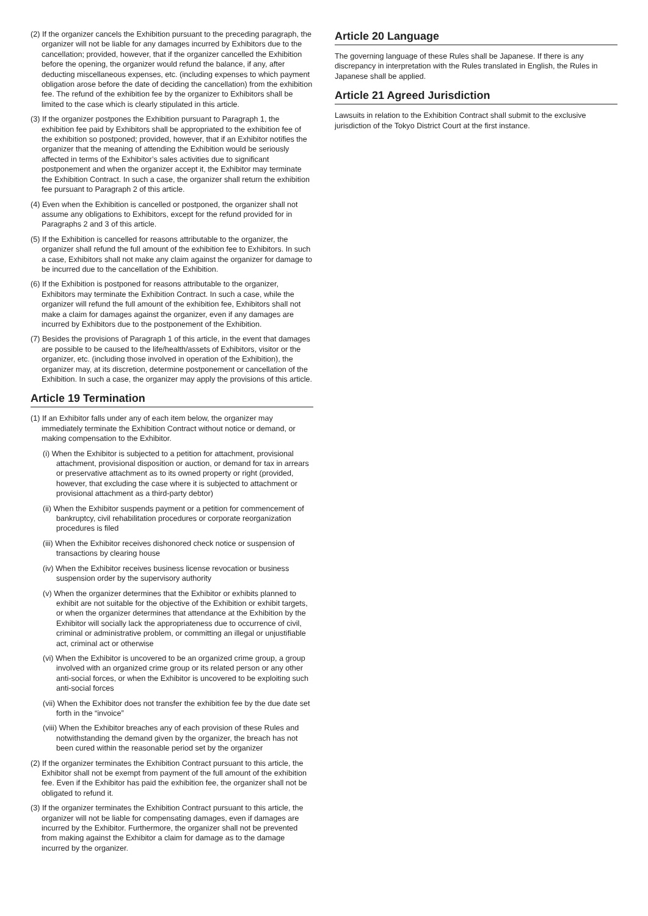(2) If the organizer cancels the Exhibition pursuant to the preceding paragraph, the organizer will not be liable for any damages incurred by Exhibitors due to the cancellation; provided, however, that if the organizer cancelled the Exhibition before the opening, the organizer would refund the balance, if any, after deducting miscellaneous expenses, etc. (including expenses to which payment obligation arose before the date of deciding the cancellation) from the exhibition fee. The refund of the exhibition fee by the organizer to Exhibitors shall be limited to the case which is clearly stipulated in this article.
(3) If the organizer postpones the Exhibition pursuant to Paragraph 1, the exhibition fee paid by Exhibitors shall be appropriated to the exhibition fee of the exhibition so postponed; provided, however, that if an Exhibitor notifies the organizer that the meaning of attending the Exhibition would be seriously affected in terms of the Exhibitor’s sales activities due to significant postponement and when the organizer accept it, the Exhibitor may terminate the Exhibition Contract. In such a case, the organizer shall return the exhibition fee pursuant to Paragraph 2 of this article.
(4) Even when the Exhibition is cancelled or postponed, the organizer shall not assume any obligations to Exhibitors, except for the refund provided for in Paragraphs 2 and 3 of this article.
(5) If the Exhibition is cancelled for reasons attributable to the organizer, the organizer shall refund the full amount of the exhibition fee to Exhibitors. In such a case, Exhibitors shall not make any claim against the organizer for damage to be incurred due to the cancellation of the Exhibition.
(6) If the Exhibition is postponed for reasons attributable to the organizer, Exhibitors may terminate the Exhibition Contract. In such a case, while the organizer will refund the full amount of the exhibition fee, Exhibitors shall not make a claim for damages against the organizer, even if any damages are incurred by Exhibitors due to the postponement of the Exhibition.
(7) Besides the provisions of Paragraph 1 of this article, in the event that damages are possible to be caused to the life/health/assets of Exhibitors, visitor or the organizer, etc. (including those involved in operation of the Exhibition), the organizer may, at its discretion, determine postponement or cancellation of the Exhibition. In such a case, the organizer may apply the provisions of this article.
Article 19 Termination
(1) If an Exhibitor falls under any of each item below, the organizer may immediately terminate the Exhibition Contract without notice or demand, or making compensation to the Exhibitor.
(i) When the Exhibitor is subjected to a petition for attachment, provisional attachment, provisional disposition or auction, or demand for tax in arrears or preservative attachment as to its owned property or right (provided, however, that excluding the case where it is subjected to attachment or provisional attachment as a third-party debtor)
(ii) When the Exhibitor suspends payment or a petition for commencement of bankruptcy, civil rehabilitation procedures or corporate reorganization procedures is filed
(iii) When the Exhibitor receives dishonored check notice or suspension of transactions by clearing house
(iv) When the Exhibitor receives business license revocation or business suspension order by the supervisory authority
(v) When the organizer determines that the Exhibitor or exhibits planned to exhibit are not suitable for the objective of the Exhibition or exhibit targets, or when the organizer determines that attendance at the Exhibition by the Exhibitor will socially lack the appropriateness due to occurrence of civil, criminal or administrative problem, or committing an illegal or unjustifiable act, criminal act or otherwise
(vi) When the Exhibitor is uncovered to be an organized crime group, a group involved with an organized crime group or its related person or any other anti-social forces, or when the Exhibitor is uncovered to be exploiting such anti-social forces
(vii) When the Exhibitor does not transfer the exhibition fee by the due date set forth in the “invoice”
(viii) When the Exhibitor breaches any of each provision of these Rules and notwithstanding the demand given by the organizer, the breach has not been cured within the reasonable period set by the organizer
(2) If the organizer terminates the Exhibition Contract pursuant to this article, the Exhibitor shall not be exempt from payment of the full amount of the exhibition fee. Even if the Exhibitor has paid the exhibition fee, the organizer shall not be obligated to refund it.
(3) If the organizer terminates the Exhibition Contract pursuant to this article, the organizer will not be liable for compensating damages, even if damages are incurred by the Exhibitor. Furthermore, the organizer shall not be prevented from making against the Exhibitor a claim for damage as to the damage incurred by the organizer.
Article 20 Language
The governing language of these Rules shall be Japanese. If there is any discrepancy in interpretation with the Rules translated in English, the Rules in Japanese shall be applied.
Article 21 Agreed Jurisdiction
Lawsuits in relation to the Exhibition Contract shall submit to the exclusive jurisdiction of the Tokyo District Court at the first instance.